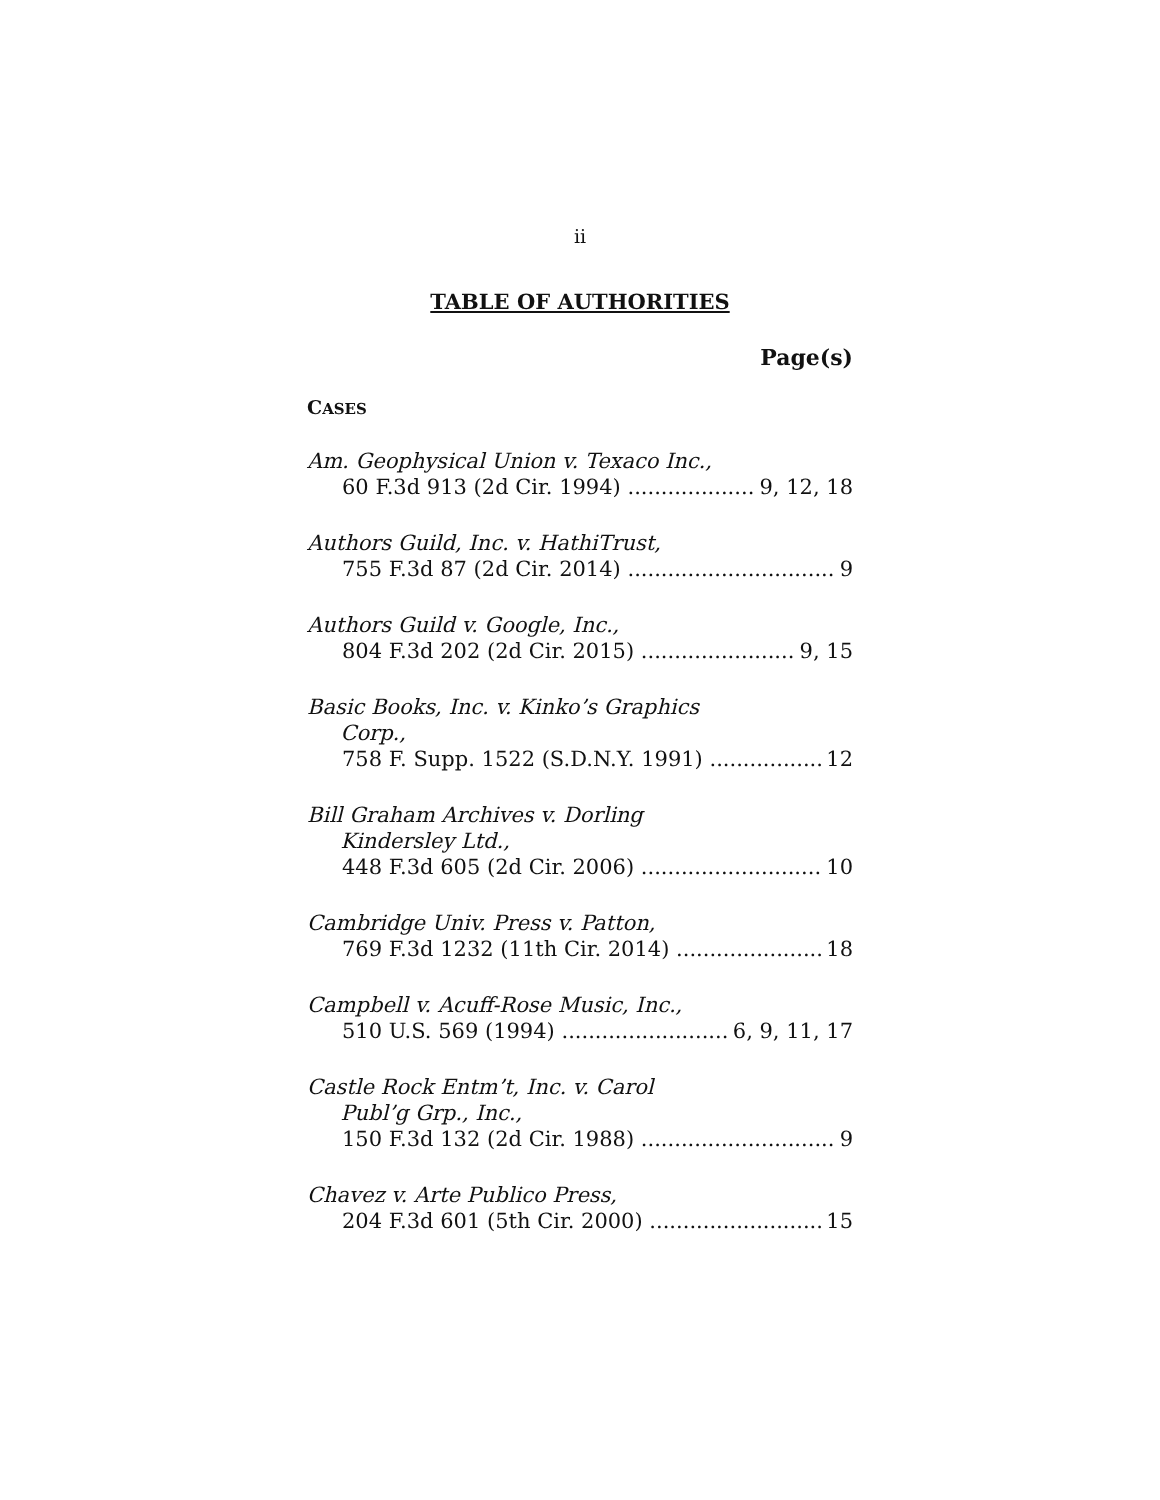ii
TABLE OF AUTHORITIES
Page(s)
CASES
Am. Geophysical Union v. Texaco Inc.,
60 F.3d 913 (2d Cir. 1994) 9, 12, 18
Authors Guild, Inc. v. HathiTrust,
755 F.3d 87 (2d Cir. 2014) 9
Authors Guild v. Google, Inc.,
804 F.3d 202 (2d Cir. 2015) 9, 15
Basic Books, Inc. v. Kinko’s Graphics
Corp.,
758 F. Supp. 1522 (S.D.N.Y. 1991) 12
Bill Graham Archives v. Dorling
Kindersley Ltd.,
448 F.3d 605 (2d Cir. 2006) 10
Cambridge Univ. Press v. Patton,
769 F.3d 1232 (11th Cir. 2014) 18
Campbell v. Acuff-Rose Music, Inc.,
510 U.S. 569 (1994) 6, 9, 11, 17
Castle Rock Entm’t, Inc. v. Carol
Publ’g Grp., Inc.,
150 F.3d 132 (2d Cir. 1988) 9
Chavez v. Arte Publico Press,
204 F.3d 601 (5th Cir. 2000) 15